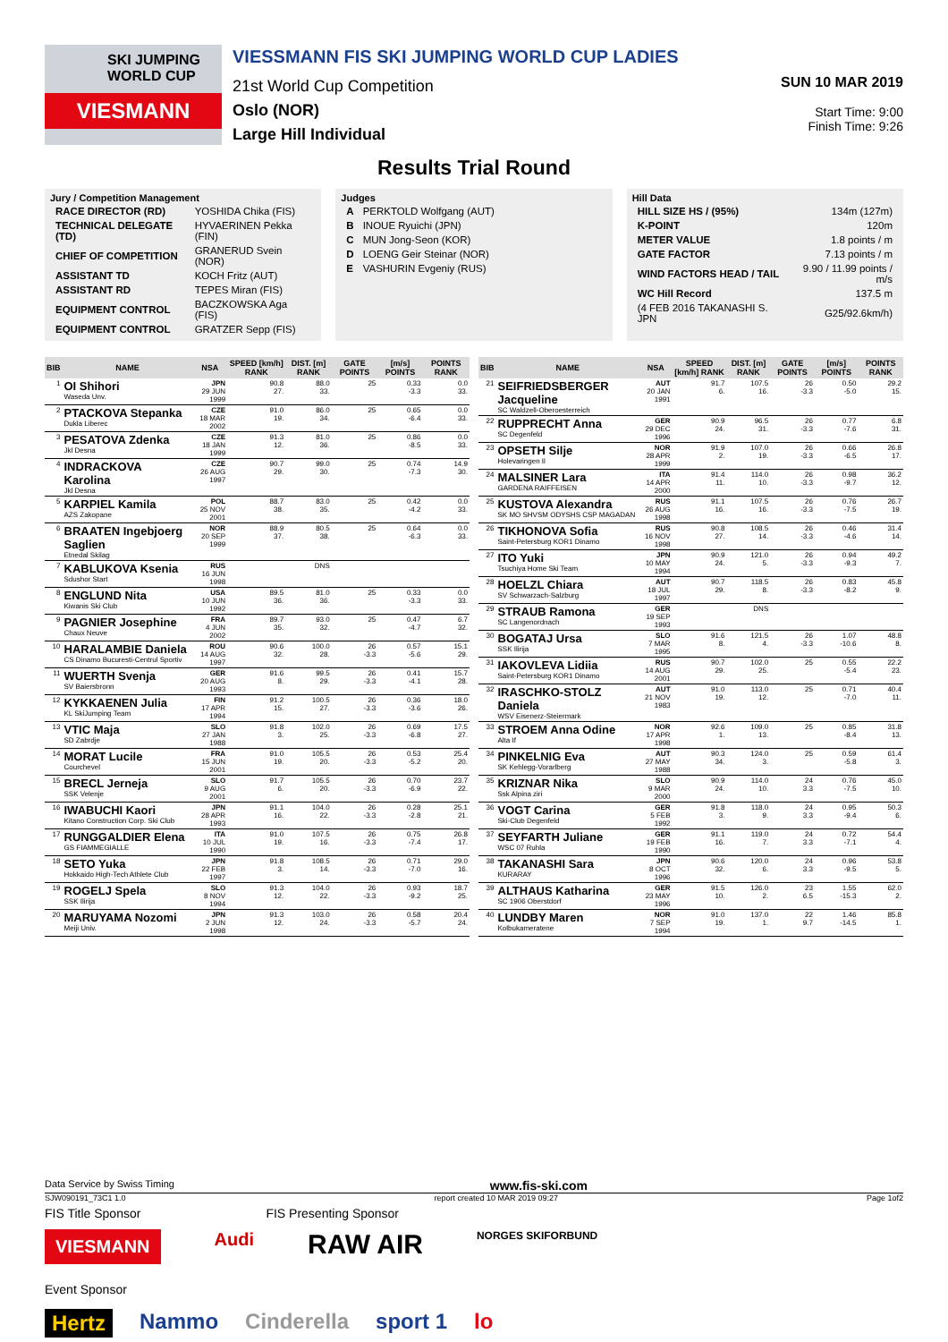SKI JUMPING WORLD CUP
VIESMANN
VIESSMANN FIS SKI JUMPING WORLD CUP LADIES
21st World Cup Competition
Oslo (NOR)
Large Hill Individual
SUN 10 MAR 2019
Start Time: 9:00
Finish Time: 9:26
Results Trial Round
Jury / Competition Management
| RACE DIRECTOR (RD) | YOSHIDA Chika (FIS) |
| TECHNICAL DELEGATE (TD) | HYVAERINEN Pekka (FIN) |
| CHIEF OF COMPETITION | GRANERUD Svein (NOR) |
| ASSISTANT TD | KOCH Fritz (AUT) |
| ASSISTANT RD | TEPES Miran (FIS) |
| EQUIPMENT CONTROL | BACZKOWSKA Aga (FIS) |
| EQUIPMENT CONTROL | GRATZER Sepp (FIS) |
Judges
| A | PERKTOLD Wolfgang (AUT) |
| B | INOUE Ryuichi (JPN) |
| C | MUN Jong-Seon (KOR) |
| D | LOENG Geir Steinar (NOR) |
| E | VASHURIN Evgeniy (RUS) |
Hill Data
| HILL SIZE HS / (95%) | 134m (127m) |
| K-POINT | 120m |
| METER VALUE | 1.8 points / m |
| GATE FACTOR | 7.13 points / m |
| WIND FACTORS HEAD / TAIL | 9.90 / 11.99 points / m/s |
| WC Hill Record | 137.5 m |
| (4 FEB 2016 TAKANASHI S. JPN | G25/92.6km/h) |
| BIB | NAME | NSA | SPEED [km/h] RANK | DIST. [m] RANK | GATE POINTS | [m/s] POINTS | POINTS RANK |
| --- | --- | --- | --- | --- | --- | --- | --- |
| 1 | OI Shihori Waseda Unv. | JPN 29 JUN 1999 | 90.8 27. | 88.0 33. | 25 | 0.33 -3.3 | 0.0 33. |
| 2 | PTACKOVA Stepanka Dukla Liberec | CZE 18 MAR 2002 | 91.0 19. | 86.0 34. | 25 | 0.65 -6.4 | 0.0 33. |
| 3 | PESATOVA Zdenka Jkl Desna | CZE 18 JAN 1999 | 91.3 12. | 81.0 36. | 25 | 0.86 -8.5 | 0.0 33. |
| 4 | INDRACKOVA Karolina Jkl Desna | CZE 26 AUG 1997 | 90.7 29. | 99.0 30. | 25 | 0.74 -7.3 | 14.9 30. |
| 5 | KARPIEL Kamila AZS Zakopane | POL 25 NOV 2001 | 88.7 38. | 83.0 35. | 25 | 0.42 -4.2 | 0.0 33. |
| 6 | BRAATEN Ingebjoerg Saglien Etnedal Skilag | NOR 20 SEP 1999 | 88.9 37. | 80.5 38. | 25 | 0.64 -6.3 | 0.0 33. |
| 7 | KABLUKOVA Ksenia Sdushor Start | RUS 16 JUN 1998 | | DNS | | | |
| 8 | ENGLUND Nita Kiwanis Ski Club | USA 10 JUN 1992 | 89.5 36. | 81.0 36. | 25 | 0.33 -3.3 | 0.0 33. |
| 9 | PAGNIER Josephine Chaux Neuve | FRA 4 JUN 2002 | 89.7 35. | 93.0 32. | 25 | 0.47 -4.7 | 6.7 32. |
| 10 | HARALAMBIE Daniela CS Dinamo Bucuresti-Centrul Sportiv | ROU 14 AUG 1997 | 90.6 32. | 100.0 28. | 26 -3.3 | 0.57 -5.6 | 15.1 29. |
| 11 | WUERTH Svenja SV Baiersbronn | GER 20 AUG 1993 | 91.6 8. | 99.5 29. | 26 -3.3 | 0.41 -4.1 | 15.7 28. |
| 12 | KYKKAENEN Julia KL SkiJumping Team | FIN 17 APR 1994 | 91.2 15. | 100.5 27. | 26 -3.3 | 0.36 -3.6 | 18.0 26. |
| 13 | VTIC Maja SD Zabrdje | SLO 27 JAN 1988 | 91.8 3. | 102.0 25. | 26 -3.3 | 0.69 -6.8 | 17.5 27. |
| 14 | MORAT Lucile Courchevel | FRA 15 JUN 2001 | 91.0 19. | 105.5 20. | 26 -3.3 | 0.53 -5.2 | 25.4 20. |
| 15 | BRECL Jerneja SSK Velenje | SLO 9 AUG 2001 | 91.7 6. | 105.5 20. | 26 -3.3 | 0.70 -6.9 | 23.7 22. |
| 16 | IWABUCHI Kaori Kitano Construction Corp. Ski Club | JPN 28 APR 1993 | 91.1 16. | 104.0 22. | 26 -3.3 | 0.28 -2.8 | 25.1 21. |
| 17 | RUNGGALDIER Elena GS FIAMMEGIALLE | ITA 10 JUL 1990 | 91.0 19. | 107.5 16. | 26 -3.3 | 0.75 -7.4 | 26.8 17. |
| 18 | SETO Yuka Hokkaido High-Tech Athlete Club | JPN 22 FEB 1997 | 91.8 3. | 108.5 14. | 26 -3.3 | 0.71 -7.0 | 29.0 16. |
| 19 | ROGELJ Spela SSK Ilirija | SLO 8 NOV 1994 | 91.3 12. | 104.0 22. | 26 -3.3 | 0.93 -9.2 | 18.7 25. |
| 20 | MARUYAMA Nozomi Meiji Univ. | JPN 2 JUN 1998 | 91.3 12. | 103.0 24. | 26 -3.3 | 0.58 -5.7 | 20.4 24. |
| BIB | NAME | NSA | SPEED [km/h] RANK | DIST. [m] RANK | GATE POINTS | [m/s] POINTS | POINTS RANK |
| --- | --- | --- | --- | --- | --- | --- | --- |
| 21 | SEIFRIEDSBERGER Jacqueline SC Waldzell-Oberoesterreich | AUT 20 JAN 1991 | 91.7 6. | 107.5 16. | 26 -3.3 | 0.50 -5.0 | 29.2 15. |
| 22 | RUPPRECHT Anna SC Degenfeld | GER 29 DEC 1996 | 90.9 24. | 96.5 31. | 26 -3.3 | 0.77 -7.6 | 6.8 31. |
| 23 | OPSETH Silje Holevaringen Il | NOR 28 APR 1999 | 91.9 2. | 107.0 19. | 26 -3.3 | 0.66 -6.5 | 26.8 17. |
| 24 | MALSINER Lara GARDENA RAIFFEISEN | ITA 14 APR 2000 | 91.4 11. | 114.0 10. | 26 -3.3 | 0.98 -9.7 | 36.2 12. |
| 25 | KUSTOVA Alexandra SK MO SHVSM ODYSHS CSP MAGADAN | RUS 26 AUG 1998 | 91.1 16. | 107.5 16. | 26 -3.3 | 0.76 -7.5 | 26.7 19. |
| 26 | TIKHONOVA Sofia Saint-Petersburg KOR1 Dinamo | RUS 16 NOV 1998 | 90.8 27. | 108.5 14. | 26 -3.3 | 0.46 -4.6 | 31.4 14. |
| 27 | ITO Yuki Tsuchiya Home Ski Team | JPN 10 MAY 1994 | 90.9 24. | 121.0 5. | 26 -3.3 | 0.94 -9.3 | 49.2 7. |
| 28 | HOELZL Chiara SV Schwarzach-Salzburg | AUT 18 JUL 1997 | 90.7 29. | 118.5 8. | 26 -3.3 | 0.83 -8.2 | 45.8 9. |
| 29 | STRAUB Ramona SC Langenordnach | GER 19 SEP 1993 | | DNS | | | |
| 30 | BOGATAJ Ursa SSK Ilirija | SLO 7 MAR 1995 | 91.6 8. | 121.5 4. | 26 -3.3 | 1.07 -10.6 | 48.8 8. |
| 31 | IAKOVLEVA Lidiia Saint-Petersburg KOR1 Dinamo | RUS 14 AUG 2001 | 90.7 29. | 102.0 25. | 25 | 0.55 -5.4 | 22.2 23. |
| 32 | IRASCHKO-STOLZ Daniela WSV Eisenerz-Steiermark | AUT 21 NOV 1983 | 91.0 19. | 113.0 12. | 25 | 0.71 -7.0 | 40.4 11. |
| 33 | STROEM Anna Odine Alta If | NOR 17 APR 1998 | 92.6 1. | 109.0 13. | 25 | 0.85 -8.4 | 31.8 13. |
| 34 | PINKELNIG Eva SK Kehlegg-Vorarlberg | AUT 27 MAY 1988 | 90.3 34. | 124.0 3. | 25 | 0.59 -5.8 | 61.4 3. |
| 35 | KRIZNAR Nika Ssk Alpina ziri | SLO 9 MAR 2000 | 90.9 24. | 114.0 10. | 24 3.3 | 0.76 -7.5 | 45.0 10. |
| 36 | VOGT Carina Ski-Club Degenfeld | GER 5 FEB 1992 | 91.8 3. | 118.0 9. | 24 3.3 | 0.95 -9.4 | 50.3 6. |
| 37 | SEYFARTH Juliane WSC 07 Ruhla | GER 19 FEB 1990 | 91.1 16. | 119.0 7. | 24 3.3 | 0.72 -7.1 | 54.4 4. |
| 38 | TAKANASHI Sara KURARAY | JPN 8 OCT 1996 | 90.6 32. | 120.0 6. | 24 3.3 | 0.96 -9.5 | 53.8 5. |
| 39 | ALTHAUS Katharina SC 1906 Oberstdorf | GER 23 MAY 1996 | 91.5 10. | 126.0 2. | 23 6.5 | 1.55 -15.3 | 62.0 2. |
| 40 | LUNDBY Maren Kolbukameratene | NOR 7 SEP 1994 | 91.0 19. | 137.0 1. | 22 9.7 | 1.46 -14.5 | 85.8 1. |
Data Service by Swiss Timing www.fis-ski.com
SJW090191_73C1 1.0 report created 10 MAR 2019 09:27 Page 1of2
FIS Title Sponsor FIS Presenting Sponsor
VIESMANN Audi RAW AIR NORGES SKIFORBUND
Event Sponsor
Hertz Nammo Cinderella sport 1 lo